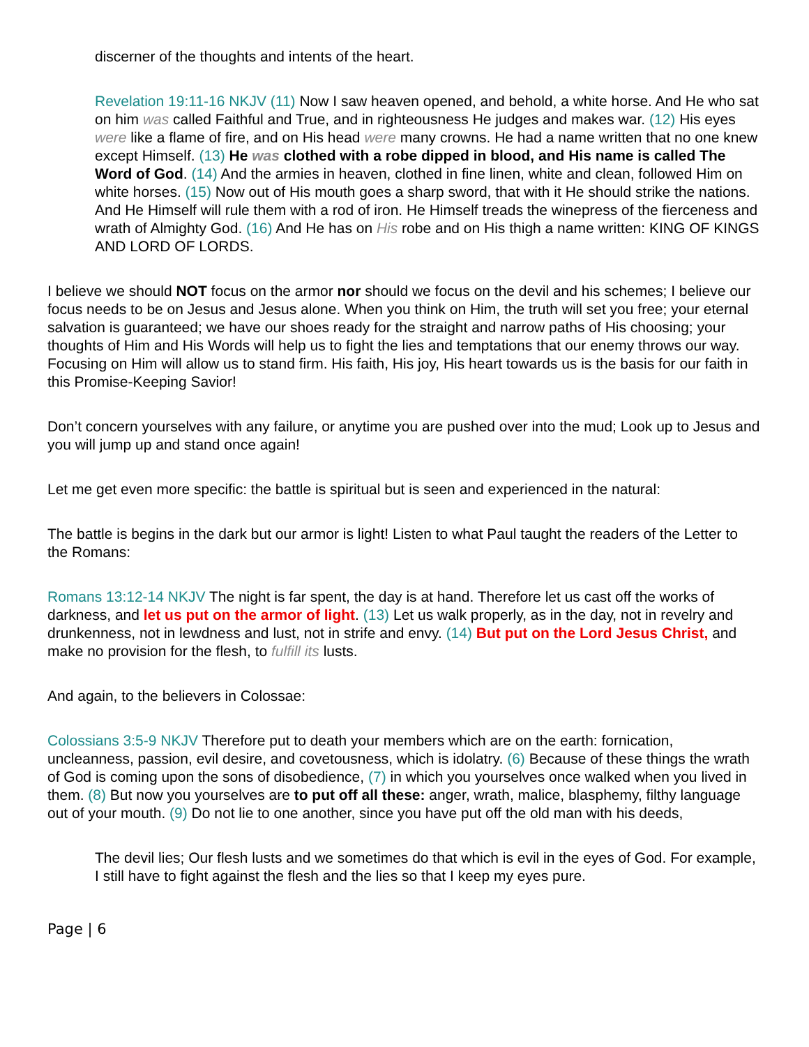discerner of the thoughts and intents of the heart.
Revelation 19:11-16 NKJV (11) Now I saw heaven opened, and behold, a white horse. And He who sat on him was called Faithful and True, and in righteousness He judges and makes war. (12) His eyes were like a flame of fire, and on His head were many crowns. He had a name written that no one knew except Himself. (13) He was clothed with a robe dipped in blood, and His name is called The Word of God. (14) And the armies in heaven, clothed in fine linen, white and clean, followed Him on white horses. (15) Now out of His mouth goes a sharp sword, that with it He should strike the nations. And He Himself will rule them with a rod of iron. He Himself treads the winepress of the fierceness and wrath of Almighty God. (16) And He has on His robe and on His thigh a name written: KING OF KINGS AND LORD OF LORDS.
I believe we should NOT focus on the armor nor should we focus on the devil and his schemes; I believe our focus needs to be on Jesus and Jesus alone. When you think on Him, the truth will set you free; your eternal salvation is guaranteed; we have our shoes ready for the straight and narrow paths of His choosing; your thoughts of Him and His Words will help us to fight the lies and temptations that our enemy throws our way. Focusing on Him will allow us to stand firm. His faith, His joy, His heart towards us is the basis for our faith in this Promise-Keeping Savior!
Don’t concern yourselves with any failure, or anytime you are pushed over into the mud; Look up to Jesus and you will jump up and stand once again!
Let me get even more specific: the battle is spiritual but is seen and experienced in the natural:
The battle is begins in the dark but our armor is light! Listen to what Paul taught the readers of the Letter to the Romans:
Romans 13:12-14 NKJV The night is far spent, the day is at hand. Therefore let us cast off the works of darkness, and let us put on the armor of light. (13) Let us walk properly, as in the day, not in revelry and drunkenness, not in lewdness and lust, not in strife and envy. (14) But put on the Lord Jesus Christ, and make no provision for the flesh, to fulfill its lusts.
And again, to the believers in Colossae:
Colossians 3:5-9 NKJV Therefore put to death your members which are on the earth: fornication, uncleanness, passion, evil desire, and covetousness, which is idolatry. (6) Because of these things the wrath of God is coming upon the sons of disobedience, (7) in which you yourselves once walked when you lived in them. (8) But now you yourselves are to put off all these: anger, wrath, malice, blasphemy, filthy language out of your mouth. (9) Do not lie to one another, since you have put off the old man with his deeds,
The devil lies; Our flesh lusts and we sometimes do that which is evil in the eyes of God. For example, I still have to fight against the flesh and the lies so that I keep my eyes pure.
Page | 6